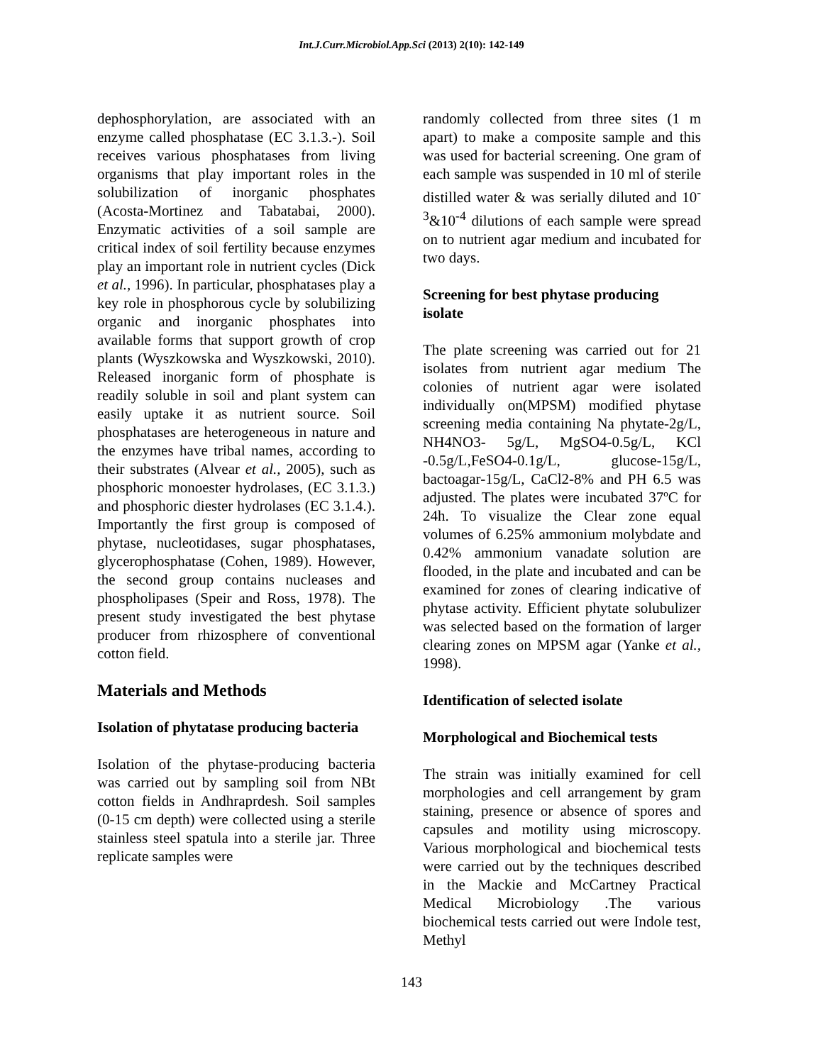Int.J.Curr.Microbiol.App.Sci (2013) 2(10): 142-149
dephosphorylation, are associated with an enzyme called phosphatase (EC 3.1.3.-). Soil receives various phosphatases from living organisms that play important roles in the solubilization of inorganic phosphates (Acosta-Mortinez and Tabatabai, 2000). Enzymatic activities of a soil sample are critical index of soil fertility because enzymes play an important role in nutrient cycles (Dick et al., 1996). In particular, phosphatases play a key role in phosphorous cycle by solubilizing organic and inorganic phosphates into available forms that support growth of crop plants (Wyszkowska and Wyszkowski, 2010). Released inorganic form of phosphate is readily soluble in soil and plant system can easily uptake it as nutrient source. Soil phosphatases are heterogeneous in nature and the enzymes have tribal names, according to their substrates (Alvear et al., 2005), such as phosphoric monoester hydrolases, (EC 3.1.3.) and phosphoric diester hydrolases (EC 3.1.4.). Importantly the first group is composed of phytase, nucleotidases, sugar phosphatases, glycerophosphatase (Cohen, 1989). However, the second group contains nucleases and phospholipases (Speir and Ross, 1978). The present study investigated the best phytase producer from rhizosphere of conventional cotton field.
Materials and Methods
Isolation of phytatase producing bacteria
Isolation of the phytase-producing bacteria was carried out by sampling soil from NBt cotton fields in Andhraprdesh. Soil samples (0-15 cm depth) were collected using a sterile stainless steel spatula into a sterile jar. Three replicate samples were
randomly collected from three sites (1 m apart) to make a composite sample and this was used for bacterial screening. One gram of each sample was suspended in 10 ml of sterile distilled water & was serially diluted and 10<sup>-3</sup>&10<sup>-4</sup> dilutions of each sample were spread on to nutrient agar medium and incubated for two days.
Screening for best phytase producing isolate
The plate screening was carried out for 21 isolates from nutrient agar medium The colonies of nutrient agar were isolated individually on(MPSM) modified phytase screening media containing Na phytate-2g/L, NH4NO3- 5g/L, MgSO4-0.5g/L, KCl -0.5g/L,FeSO4-0.1g/L, glucose-15g/L, bactoagar-15g/L, CaCl2-8% and PH 6.5 was adjusted. The plates were incubated 37ºC for 24h. To visualize the Clear zone equal volumes of 6.25% ammonium molybdate and 0.42% ammonium vanadate solution are flooded, in the plate and incubated and can be examined for zones of clearing indicative of phytase activity. Efficient phytate solubulizer was selected based on the formation of larger clearing zones on MPSM agar (Yanke et al., 1998).
Identification of selected isolate
Morphological and Biochemical tests
The strain was initially examined for cell morphologies and cell arrangement by gram staining, presence or absence of spores and capsules and motility using microscopy. Various morphological and biochemical tests were carried out by the techniques described in the Mackie and McCartney Practical Medical Microbiology .The various biochemical tests carried out were Indole test, Methyl
143